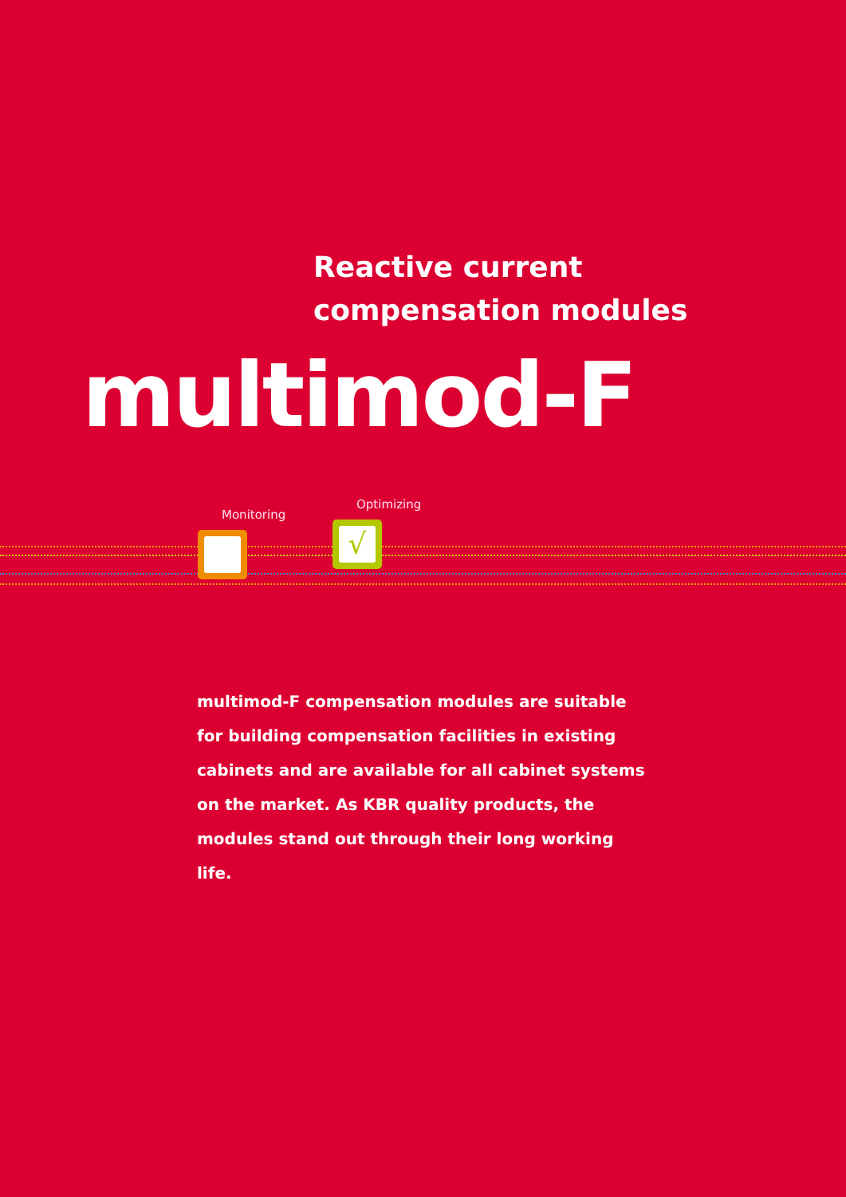Reactive current
compensation modules
multimod-F
Monitoring
Optimizing
√
multimod-F compensation modules are suitable for building compensation facilities in existing cabi­nets and are available for all cabinet systems on the market. As KBR quality products, the modules stand out through their long working life.